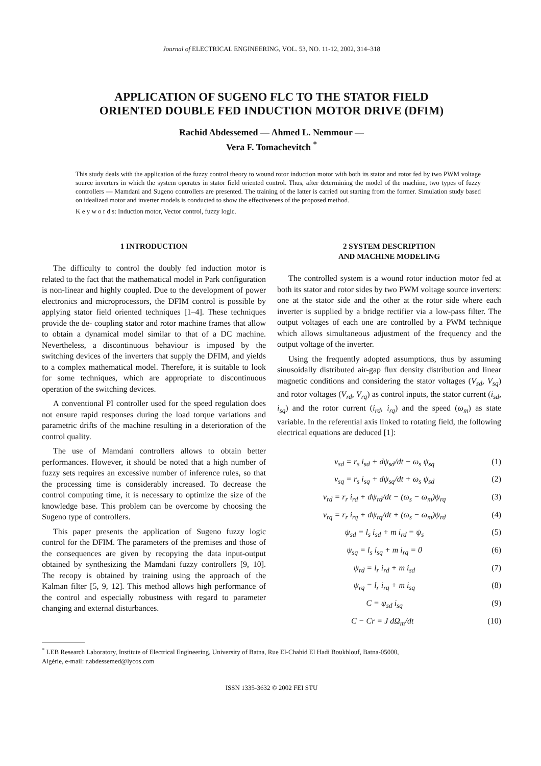Journal of ELECTRICAL ENGINEERING, VOL. 53, NO. 11-12, 2002, 314–318
APPLICATION OF SUGENO FLC TO THE STATOR FIELD
ORIENTED DOUBLE FED INDUCTION MOTOR DRIVE (DFIM)
Rachid Abdessemed — Ahmed L. Nemmour —
Vera F. Tomachevitch <sup>*</sup>
This study deals with the application of the fuzzy control theory to wound rotor induction motor with both its stator and rotor fed by two PWM voltage source inverters in which the system operates in stator field oriented control. Thus, after determining the model of the machine, two types of fuzzy controllers — Mamdani and Sugeno controllers are presented. The training of the latter is carried out starting from the former. Simulation study based on idealized motor and inverter models is conducted to show the effectiveness of the proposed method.
K e y w o r d s: Induction motor, Vector control, fuzzy logic.
1 INTRODUCTION
The difficulty to control the doubly fed induction motor is related to the fact that the mathematical model in Park configuration is non-linear and highly coupled. Due to the development of power electronics and microprocessors, the DFIM control is possible by applying stator field oriented techniques [1–4]. These techniques provide the de- coupling stator and rotor machine frames that allow to obtain a dynamical model similar to that of a DC machine. Nevertheless, a discontinuous behaviour is imposed by the switching devices of the inverters that supply the DFIM, and yields to a complex mathematical model. Therefore, it is suitable to look for some techniques, which are appropriate to discontinuous operation of the switching devices.
A conventional PI controller used for the speed regulation does not ensure rapid responses during the load torque variations and parametric drifts of the machine resulting in a deterioration of the control quality.
The use of Mamdani controllers allows to obtain better performances. However, it should be noted that a high number of fuzzy sets requires an excessive number of inference rules, so that the processing time is considerably increased. To decrease the control computing time, it is necessary to optimize the size of the knowledge base. This problem can be overcome by choosing the Sugeno type of controllers.
This paper presents the application of Sugeno fuzzy logic control for the DFIM. The parameters of the premises and those of the consequences are given by recopying the data input-output obtained by synthesizing the Mamdani fuzzy controllers [9, 10]. The recopy is obtained by training using the approach of the Kalman filter [5, 9, 12]. This method allows high performance of the control and especially robustness with regard to parameter changing and external disturbances.
2 SYSTEM DESCRIPTION
AND MACHINE MODELING
The controlled system is a wound rotor induction motor fed at both its stator and rotor sides by two PWM voltage source inverters: one at the stator side and the other at the rotor side where each inverter is supplied by a bridge rectifier via a low-pass filter. The output voltages of each one are controlled by a PWM technique which allows simultaneous adjustment of the frequency and the output voltage of the inverter.
Using the frequently adopted assumptions, thus by assuming sinusoidally distributed air-gap flux density distribution and linear magnetic conditions and considering the stator voltages (V<sub>sd</sub>, V<sub>sq</sub>) and rotor voltages (V<sub>rd</sub>, V<sub>rq</sub>) as control inputs, the stator current (i<sub>sd</sub>, i<sub>sq</sub>) and the rotor current (i<sub>rd</sub>, i<sub>rq</sub>) and the speed (ω<sub>m</sub>) as state variable. In the referential axis linked to rotating field, the following electrical equations are deduced [1]:
v<sub>sd</sub> = r<sub>s</sub> i<sub>sd</sub> + dψ<sub>sd</sub>/dt − ω<sub>s</sub> ψ<sub>sq</sub> (1)
v<sub>sq</sub> = r<sub>s</sub> i<sub>sq</sub> + dψ<sub>sq</sub>/dt + ω<sub>s</sub> ψ<sub>sd</sub> (2)
v<sub>rd</sub> = r<sub>r</sub> i<sub>rd</sub> + dψ<sub>rd</sub>/dt − (ω<sub>s</sub> − ω<sub>m</sub>)ψ<sub>rq</sub> (3)
v<sub>rq</sub> = r<sub>r</sub> i<sub>rq</sub> + dψ<sub>rq</sub>/dt + (ω<sub>s</sub> − ω<sub>m</sub>)ψ<sub>rd</sub> (4)
ψ<sub>sd</sub> = l<sub>s</sub> i<sub>sd</sub> + m i<sub>rd</sub> = ψ<sub>s</sub> (5)
ψ<sub>sq</sub> = l<sub>s</sub> i<sub>sq</sub> + m i<sub>rq</sub> = 0 (6)
ψ<sub>rd</sub> = l<sub>r</sub> i<sub>rd</sub> + m i<sub>sd</sub> (7)
ψ<sub>rq</sub> = l<sub>r</sub> i<sub>rq</sub> + m i<sub>sq</sub> (8)
C = ψ<sub>sd</sub> i<sub>sq</sub> (9)
C − Cr = J dΩ<sub>m</sub>/dt (10)
<sup>*</sup> LEB Research Laboratory, Institute of Electrical Engineering, University of Batna, Rue El-Chahid El Hadi Boukhlouf, Batna-05000,
Algérie, e-mail: r.abdessemed@lycos.com
ISSN 1335-3632 © 2002 FEI STU